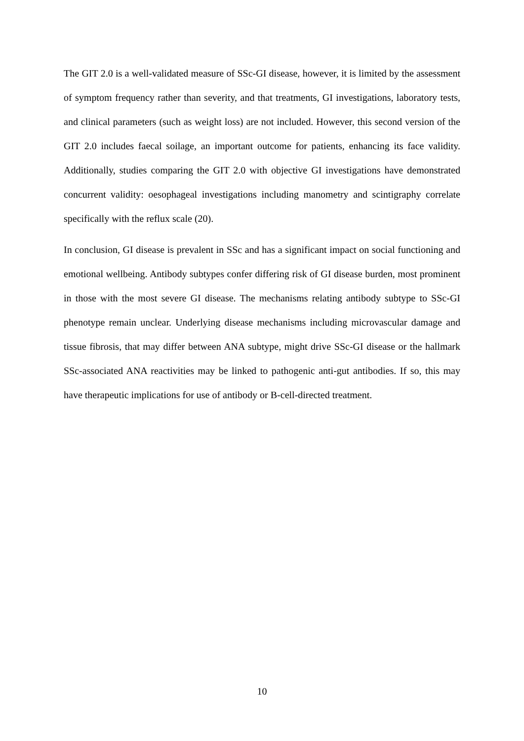The GIT 2.0 is a well-validated measure of SSc-GI disease, however, it is limited by the assessment of symptom frequency rather than severity, and that treatments, GI investigations, laboratory tests, and clinical parameters (such as weight loss) are not included. However, this second version of the GIT 2.0 includes faecal soilage, an important outcome for patients, enhancing its face validity. Additionally, studies comparing the GIT 2.0 with objective GI investigations have demonstrated concurrent validity: oesophageal investigations including manometry and scintigraphy correlate specifically with the reflux scale (20).
In conclusion, GI disease is prevalent in SSc and has a significant impact on social functioning and emotional wellbeing. Antibody subtypes confer differing risk of GI disease burden, most prominent in those with the most severe GI disease. The mechanisms relating antibody subtype to SSc-GI phenotype remain unclear. Underlying disease mechanisms including microvascular damage and tissue fibrosis, that may differ between ANA subtype, might drive SSc-GI disease or the hallmark SSc-associated ANA reactivities may be linked to pathogenic anti-gut antibodies. If so, this may have therapeutic implications for use of antibody or B-cell-directed treatment.
10